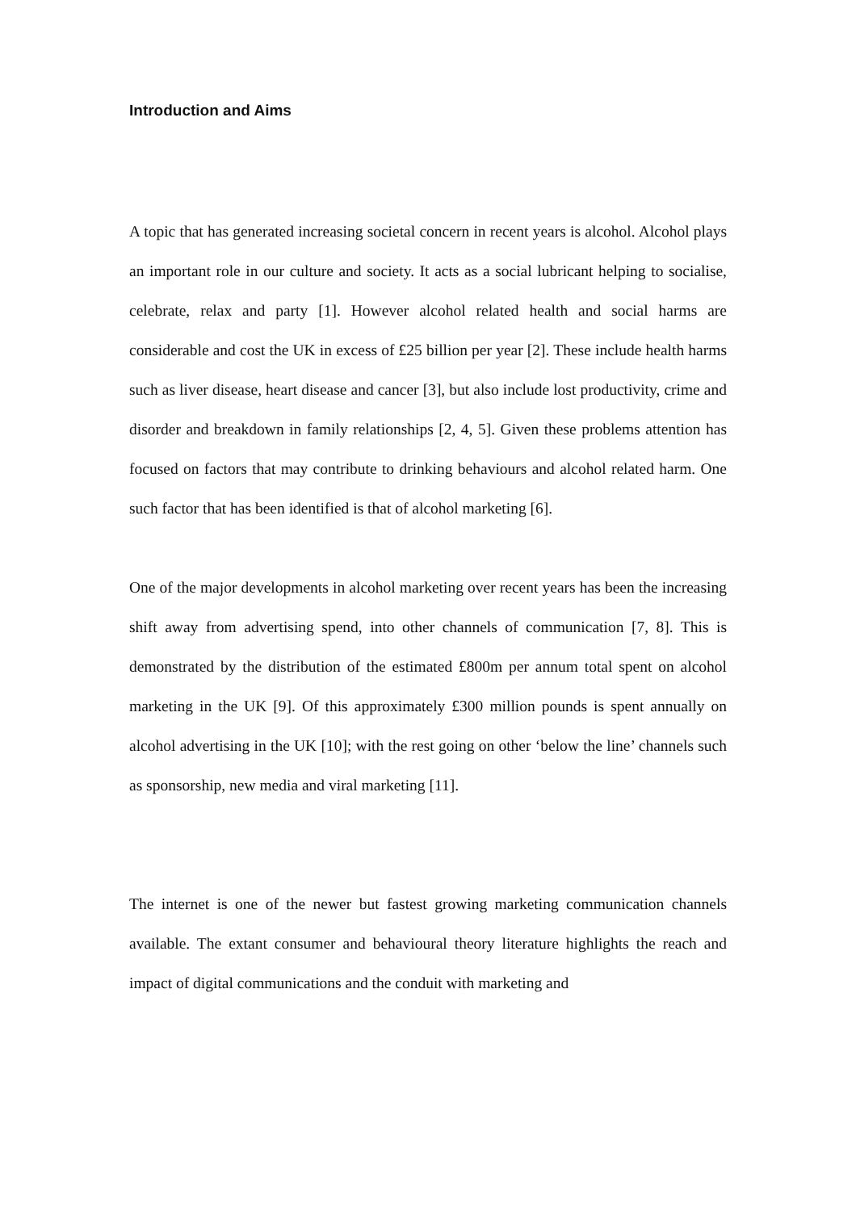Introduction and Aims
A topic that has generated increasing societal concern in recent years is alcohol. Alcohol plays an important role in our culture and society. It acts as a social lubricant helping to socialise, celebrate, relax and party [1]. However alcohol related health and social harms are considerable and cost the UK in excess of £25 billion per year [2]. These include health harms such as liver disease, heart disease and cancer [3], but also include lost productivity, crime and disorder and breakdown in family relationships [2, 4, 5]. Given these problems attention has focused on factors that may contribute to drinking behaviours and alcohol related harm. One such factor that has been identified is that of alcohol marketing [6].
One of the major developments in alcohol marketing over recent years has been the increasing shift away from advertising spend, into other channels of communication [7, 8]. This is demonstrated by the distribution of the estimated £800m per annum total spent on alcohol marketing in the UK [9]. Of this approximately £300 million pounds is spent annually on alcohol advertising in the UK [10]; with the rest going on other ‘below the line’ channels such as sponsorship, new media and viral marketing [11].
The internet is one of the newer but fastest growing marketing communication channels available. The extant consumer and behavioural theory literature highlights the reach and impact of digital communications and the conduit with marketing and